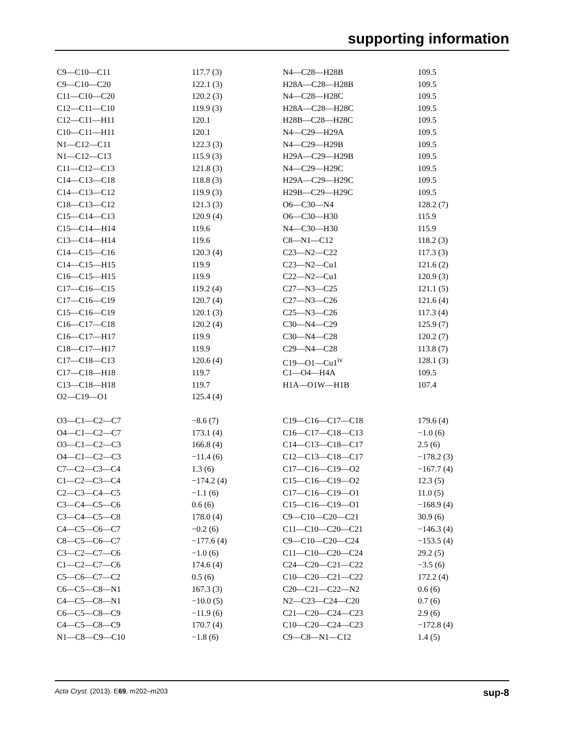supporting information
| C9—C10—C11 | 117.7 (3) | N4—C28—H28B | 109.5 |
| C9—C10—C20 | 122.1 (3) | H28A—C28—H28B | 109.5 |
| C11—C10—C20 | 120.2 (3) | N4—C28—H28C | 109.5 |
| C12—C11—C10 | 119.9 (3) | H28A—C28—H28C | 109.5 |
| C12—C11—H11 | 120.1 | H28B—C28—H28C | 109.5 |
| C10—C11—H11 | 120.1 | N4—C29—H29A | 109.5 |
| N1—C12—C11 | 122.3 (3) | N4—C29—H29B | 109.5 |
| N1—C12—C13 | 115.9 (3) | H29A—C29—H29B | 109.5 |
| C11—C12—C13 | 121.8 (3) | N4—C29—H29C | 109.5 |
| C14—C13—C18 | 118.8 (3) | H29A—C29—H29C | 109.5 |
| C14—C13—C12 | 119.9 (3) | H29B—C29—H29C | 109.5 |
| C18—C13—C12 | 121.3 (3) | O6—C30—N4 | 128.2 (7) |
| C15—C14—C13 | 120.9 (4) | O6—C30—H30 | 115.9 |
| C15—C14—H14 | 119.6 | N4—C30—H30 | 115.9 |
| C13—C14—H14 | 119.6 | C8—N1—C12 | 118.2 (3) |
| C14—C15—C16 | 120.3 (4) | C23—N2—C22 | 117.3 (3) |
| C14—C15—H15 | 119.9 | C23—N2—Cu1 | 121.6 (2) |
| C16—C15—H15 | 119.9 | C22—N2—Cu1 | 120.9 (3) |
| C17—C16—C15 | 119.2 (4) | C27—N3—C25 | 121.1 (5) |
| C17—C16—C19 | 120.7 (4) | C27—N3—C26 | 121.6 (4) |
| C15—C16—C19 | 120.1 (3) | C25—N3—C26 | 117.3 (4) |
| C16—C17—C18 | 120.2 (4) | C30—N4—C29 | 125.9 (7) |
| C16—C17—H17 | 119.9 | C30—N4—C28 | 120.2 (7) |
| C18—C17—H17 | 119.9 | C29—N4—C28 | 113.8 (7) |
| C17—C18—C13 | 120.6 (4) | C19—O1—Cu1<sup>iv</sup> | 128.1 (3) |
| C17—C18—H18 | 119.7 | C1—O4—H4A | 109.5 |
| C13—C18—H18 | 119.7 | H1A—O1W—H1B | 107.4 |
| O2—C19—O1 | 125.4 (4) | | |
| O3—C1—C2—C7 | −8.6 (7) | C19—C16—C17—C18 | 179.6 (4) |
| O4—C1—C2—C7 | 173.1 (4) | C16—C17—C18—C13 | −1.0 (6) |
| O3—C1—C2—C3 | 166.8 (4) | C14—C13—C18—C17 | 2.5 (6) |
| O4—C1—C2—C3 | −11.4 (6) | C12—C13—C18—C17 | −178.2 (3) |
| C7—C2—C3—C4 | 1.3 (6) | C17—C16—C19—O2 | −167.7 (4) |
| C1—C2—C3—C4 | −174.2 (4) | C15—C16—C19—O2 | 12.3 (5) |
| C2—C3—C4—C5 | −1.1 (6) | C17—C16—C19—O1 | 11.0 (5) |
| C3—C4—C5—C6 | 0.6 (6) | C15—C16—C19—O1 | −168.9 (4) |
| C3—C4—C5—C8 | 178.0 (4) | C9—C10—C20—C21 | 30.9 (6) |
| C4—C5—C6—C7 | −0.2 (6) | C11—C10—C20—C21 | −146.3 (4) |
| C8—C5—C6—C7 | −177.6 (4) | C9—C10—C20—C24 | −153.5 (4) |
| C3—C2—C7—C6 | −1.0 (6) | C11—C10—C20—C24 | 29.2 (5) |
| C1—C2—C7—C6 | 174.6 (4) | C24—C20—C21—C22 | −3.5 (6) |
| C5—C6—C7—C2 | 0.5 (6) | C10—C20—C21—C22 | 172.2 (4) |
| C6—C5—C8—N1 | 167.3 (3) | C20—C21—C22—N2 | 0.6 (6) |
| C4—C5—C8—N1 | −10.0 (5) | N2—C23—C24—C20 | 0.7 (6) |
| C6—C5—C8—C9 | −11.9 (6) | C21—C20—C24—C23 | 2.9 (6) |
| C4—C5—C8—C9 | 170.7 (4) | C10—C20—C24—C23 | −172.8 (4) |
| N1—C8—C9—C10 | −1.8 (6) | C9—C8—N1—C12 | 1.4 (5) |
Acta Cryst. (2013). E69, m202–m203 sup-8